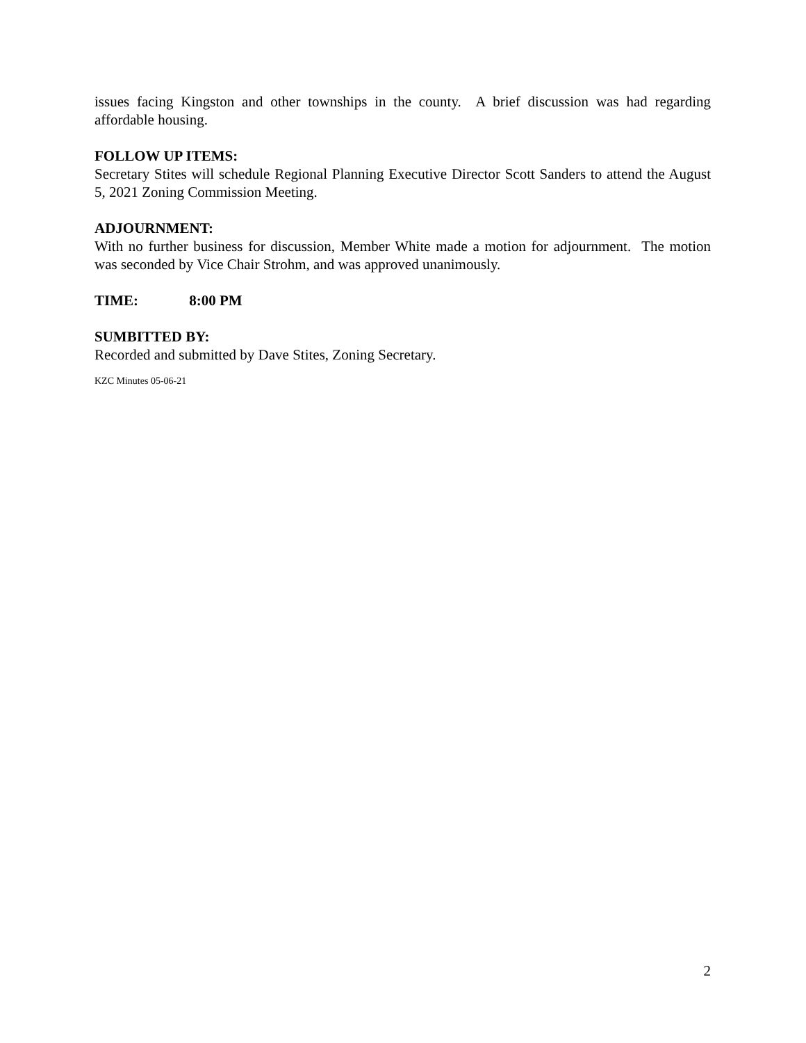issues facing Kingston and other townships in the county. A brief discussion was had regarding affordable housing.
FOLLOW UP ITEMS:
Secretary Stites will schedule Regional Planning Executive Director Scott Sanders to attend the August 5, 2021 Zoning Commission Meeting.
ADJOURNMENT:
With no further business for discussion, Member White made a motion for adjournment. The motion was seconded by Vice Chair Strohm, and was approved unanimously.
TIME: 8:00 PM
SUMBITTED BY:
Recorded and submitted by Dave Stites, Zoning Secretary.
KZC Minutes 05-06-21
2